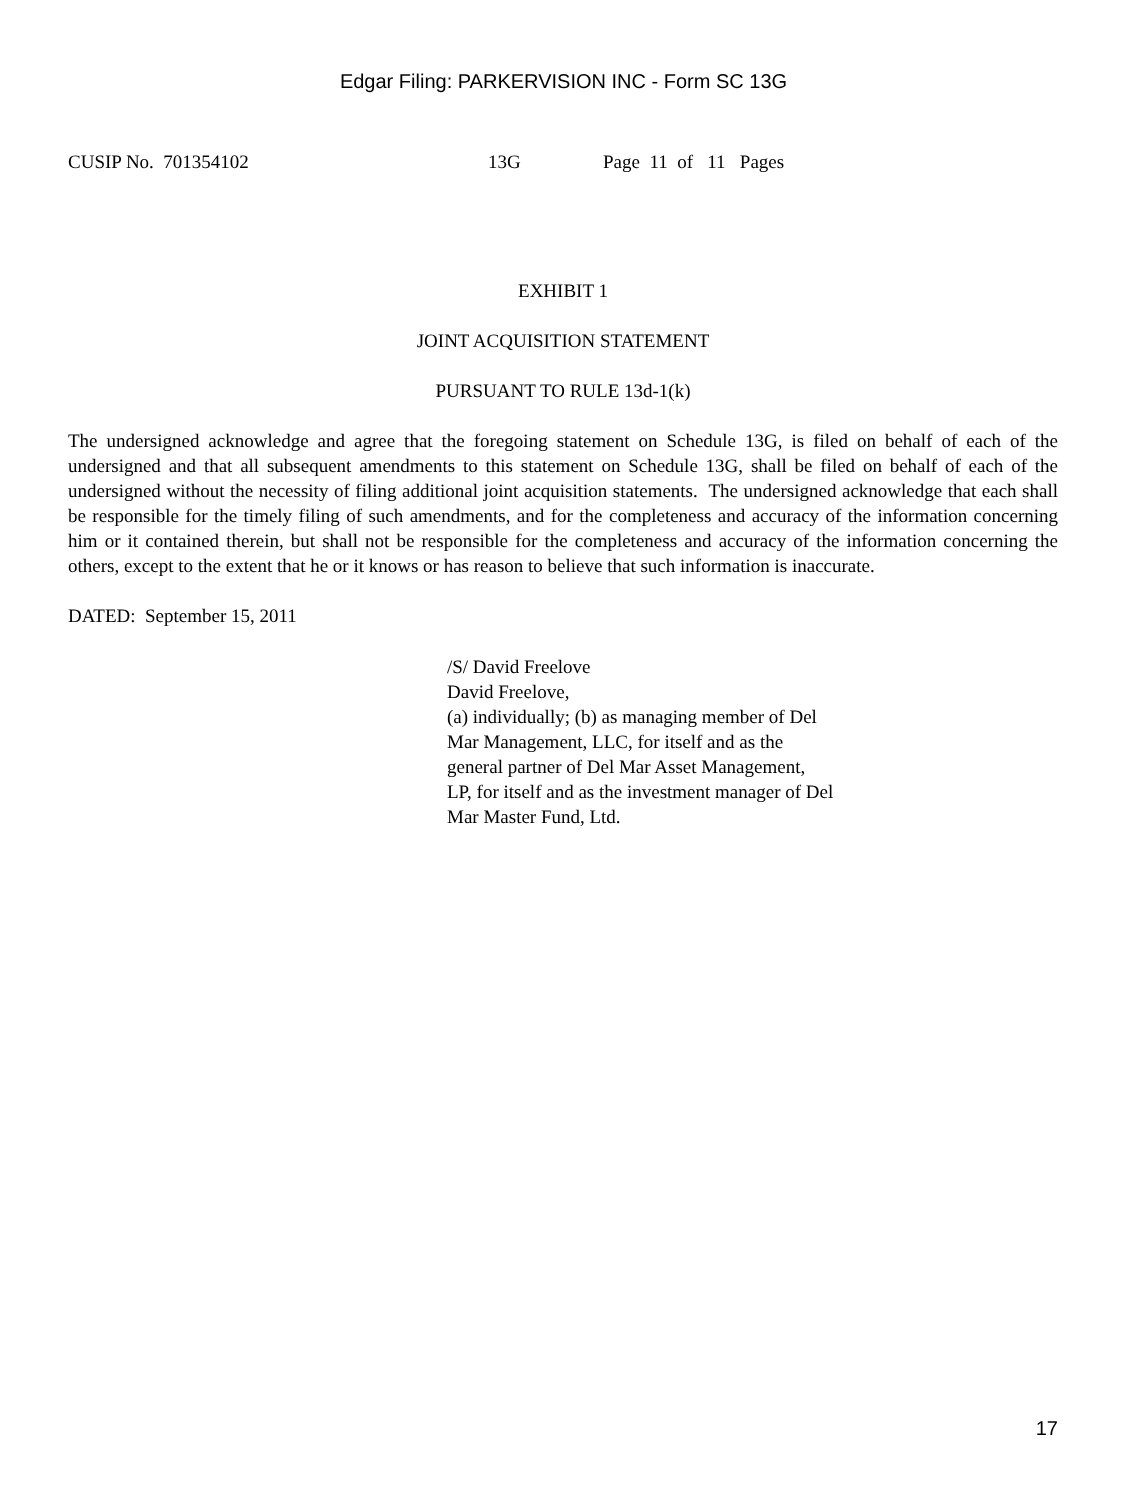Edgar Filing: PARKERVISION INC - Form SC 13G
CUSIP No. 701354102 13G Page 11 of 11 Pages
EXHIBIT 1
JOINT ACQUISITION STATEMENT
PURSUANT TO RULE 13d-1(k)
The undersigned acknowledge and agree that the foregoing statement on Schedule 13G, is filed on behalf of each of the undersigned and that all subsequent amendments to this statement on Schedule 13G, shall be filed on behalf of each of the undersigned without the necessity of filing additional joint acquisition statements. The undersigned acknowledge that each shall be responsible for the timely filing of such amendments, and for the completeness and accuracy of the information concerning him or it contained therein, but shall not be responsible for the completeness and accuracy of the information concerning the others, except to the extent that he or it knows or has reason to believe that such information is inaccurate.
DATED: September 15, 2011
/S/ David Freelove
David Freelove,
(a) individually; (b) as managing member of Del
Mar Management, LLC, for itself and as the
general partner of Del Mar Asset Management,
LP, for itself and as the investment manager of Del
Mar Master Fund, Ltd.
17